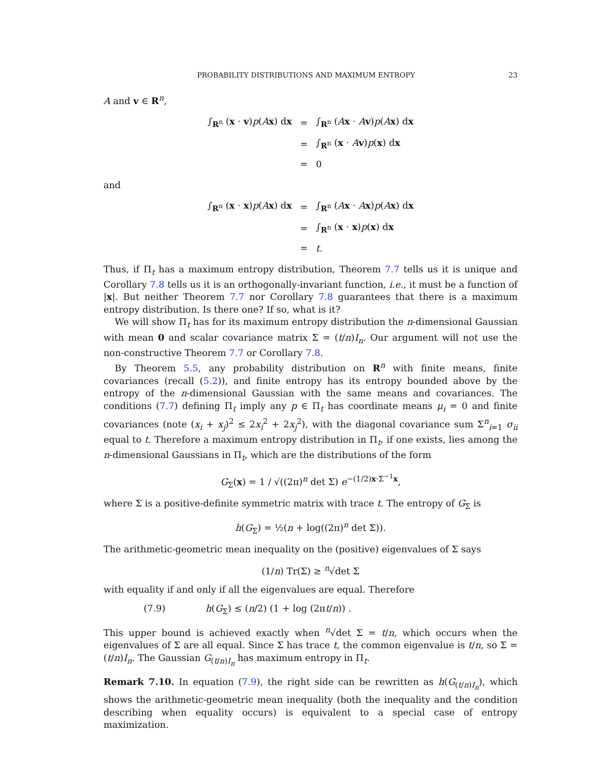PROBABILITY DISTRIBUTIONS AND MAXIMUM ENTROPY 23
A and v ∈ R<sup>n</sup>,
| ∫<sub>R<sup>n</sup></sub> ( x · v ) p ( A x ) d x | = | ∫<sub>R<sup>n</sup></sub> ( A x · A v ) p ( A x ) d x |
| | = | ∫<sub>R<sup>n</sup></sub> ( x · A v ) p ( x ) d x |
| | = | 0 |
and
| ∫<sub>R<sup>n</sup></sub> ( x · x ) p ( A x ) d x | = | ∫<sub>R<sup>n</sup></sub> ( A x · A x ) p ( A x ) d x |
| | = | ∫<sub>R<sup>n</sup></sub> ( x · x ) p ( x ) d x |
| | = | t . |
Thus, if Π<sub>t</sub> has a maximum entropy distribution, Theorem 7.7 tells us it is unique and Corollary 7.8 tells us it is an orthogonally-invariant function, i.e., it must be a function of |x|. But neither Theorem 7.7 nor Corollary 7.8 guarantees that there is a maximum entropy distribution. Is there one? If so, what is it?
We will show Π<sub>t</sub> has for its maximum entropy distribution the n-dimensional Gaussian with mean 0 and scalar covariance matrix Σ = (t/n)I<sub>n</sub>. Our argument will not use the non-constructive Theorem 7.7 or Corollary 7.8.
By Theorem 5.5, any probability distribution on R<sup>n</sup> with finite means, finite covariances (recall (5.2)), and finite entropy has its entropy bounded above by the entropy of the n-dimensional Gaussian with the same means and covariances. The conditions (7.7) defining Π<sub>t</sub> imply any p ∈ Π<sub>t</sub> has coordinate means μ<sub>i</sub> = 0 and finite covariances (note (x<sub>i</sub> + x<sub>j</sub>)<sup>2</sup> ≤ 2x<sub>i</sub><sup>2</sup> + 2x<sub>j</sub><sup>2</sup>), with the diagonal covariance sum Σ<sup>n</sup><sub>i=1</sub> σ<sub>ii</sub> equal to t. Therefore a maximum entropy distribution in Π<sub>t</sub>, if one exists, lies among the n-dimensional Gaussians in Π<sub>t</sub>, which are the distributions of the form
G<sub>Σ</sub>(x) = 1 / √((2π)<sup>n</sup> det Σ) e<sup>−(1/2)x·Σ<sup>−1</sup>x</sup>,
where Σ is a positive-definite symmetric matrix with trace t. The entropy of G<sub>Σ</sub> is
h(G<sub>Σ</sub>) = ½(n + log((2π)<sup>n</sup> det Σ)).
The arithmetic-geometric mean inequality on the (positive) eigenvalues of Σ says
(1/n) Tr(Σ) ≥ <sup>n</sup>√det Σ
with equality if and only if all the eigenvalues are equal. Therefore
(7.9) h(G<sub>Σ</sub>) ≤ (n/2) (1 + log (2πt/n)) .
This upper bound is achieved exactly when <sup>n</sup>√det Σ = t/n, which occurs when the eigenvalues of Σ are all equal. Since Σ has trace t, the common eigenvalue is t/n, so Σ = (t/n)I<sub>n</sub>. The Gaussian G<sub>(t/n)I<sub>n</sub></sub> has maximum entropy in Π<sub>t</sub>.
Remark 7.10. In equation (7.9), the right side can be rewritten as h(G<sub>(t/n)I<sub>n</sub></sub>), which shows the arithmetic-geometric mean inequality (both the inequality and the condition describing when equality occurs) is equivalent to a special case of entropy maximization.